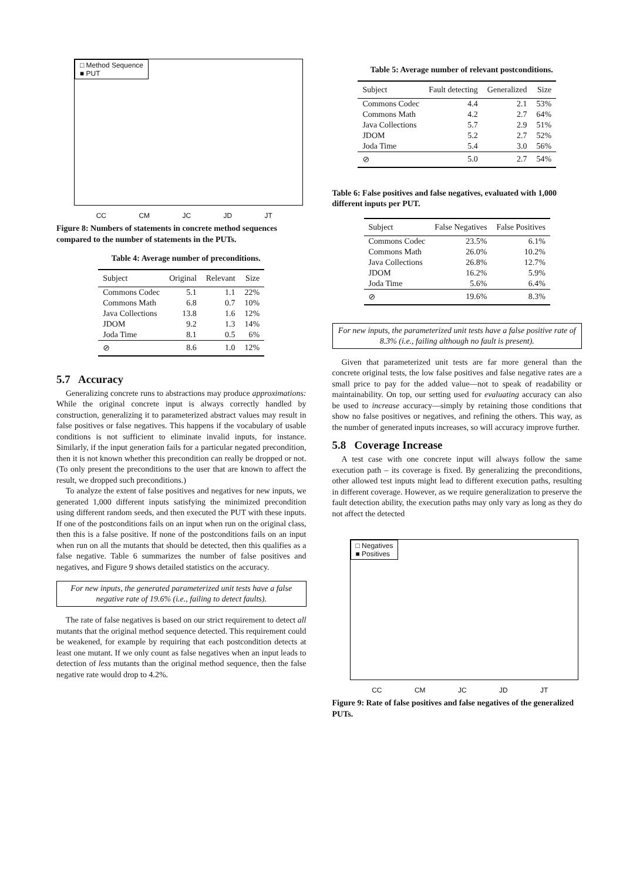□ Method Sequence
■ PUT
CC CM JC JD JT
Figure 8: Numbers of statements in concrete method sequences compared to the number of statements in the PUTs.
Table 4: Average number of preconditions.
| Subject | Original | Relevant | Size |
| --- | --- | --- | --- |
| Commons Codec | 5.1 | 1.1 | 22% |
| Commons Math | 6.8 | 0.7 | 10% |
| Java Collections | 13.8 | 1.6 | 12% |
| JDOM | 9.2 | 1.3 | 14% |
| Joda Time | 8.1 | 0.5 | 6% |
| ⊘ | 8.6 | 1.0 | 12% |
5.7 Accuracy
Generalizing concrete runs to abstractions may produce approximations: While the original concrete input is always correctly handled by construction, generalizing it to parameterized abstract values may result in false positives or false negatives. This happens if the vocabulary of usable conditions is not sufficient to eliminate invalid inputs, for instance. Similarly, if the input generation fails for a particular negated precondition, then it is not known whether this precondition can really be dropped or not. (To only present the preconditions to the user that are known to affect the result, we dropped such preconditions.)
To analyze the extent of false positives and negatives for new inputs, we generated 1,000 different inputs satisfying the minimized precondition using different random seeds, and then executed the PUT with these inputs. If one of the postconditions fails on an input when run on the original class, then this is a false positive. If none of the postconditions fails on an input when run on all the mutants that should be detected, then this qualifies as a false negative. Table 6 summarizes the number of false positives and negatives, and Figure 9 shows detailed statistics on the accuracy.
For new inputs, the generated parameterized unit tests have a false negative rate of 19.6% (i.e., failing to detect faults).
The rate of false negatives is based on our strict requirement to detect all mutants that the original method sequence detected. This requirement could be weakened, for example by requiring that each postcondition detects at least one mutant. If we only count as false negatives when an input leads to detection of less mutants than the original method sequence, then the false negative rate would drop to 4.2%.
Table 5: Average number of relevant postconditions.
| Subject | Fault detecting | Generalized | Size |
| --- | --- | --- | --- |
| Commons Codec | 4.4 | 2.1 | 53% |
| Commons Math | 4.2 | 2.7 | 64% |
| Java Collections | 5.7 | 2.9 | 51% |
| JDOM | 5.2 | 2.7 | 52% |
| Joda Time | 5.4 | 3.0 | 56% |
| ⊘ | 5.0 | 2.7 | 54% |
Table 6: False positives and false negatives, evaluated with 1,000 different inputs per PUT.
| Subject | False Negatives | False Positives |
| --- | --- | --- |
| Commons Codec | 23.5% | 6.1% |
| Commons Math | 26.0% | 10.2% |
| Java Collections | 26.8% | 12.7% |
| JDOM | 16.2% | 5.9% |
| Joda Time | 5.6% | 6.4% |
| ⊘ | 19.6% | 8.3% |
For new inputs, the parameterized unit tests have a false positive rate of 8.3% (i.e., failing although no fault is present).
Given that parameterized unit tests are far more general than the concrete original tests, the low false positives and false negative rates are a small price to pay for the added value—not to speak of readability or maintainability. On top, our setting used for evaluating accuracy can also be used to increase accuracy—simply by retaining those conditions that show no false positives or negatives, and refining the others. This way, as the number of generated inputs increases, so will accuracy improve further.
5.8 Coverage Increase
A test case with one concrete input will always follow the same execution path – its coverage is fixed. By generalizing the preconditions, other allowed test inputs might lead to different execution paths, resulting in different coverage. However, as we require generalization to preserve the fault detection ability, the execution paths may only vary as long as they do not affect the detected
□ Negatives
■ Positives
CC CM JC JD JT
Figure 9: Rate of false positives and false negatives of the generalized PUTs.